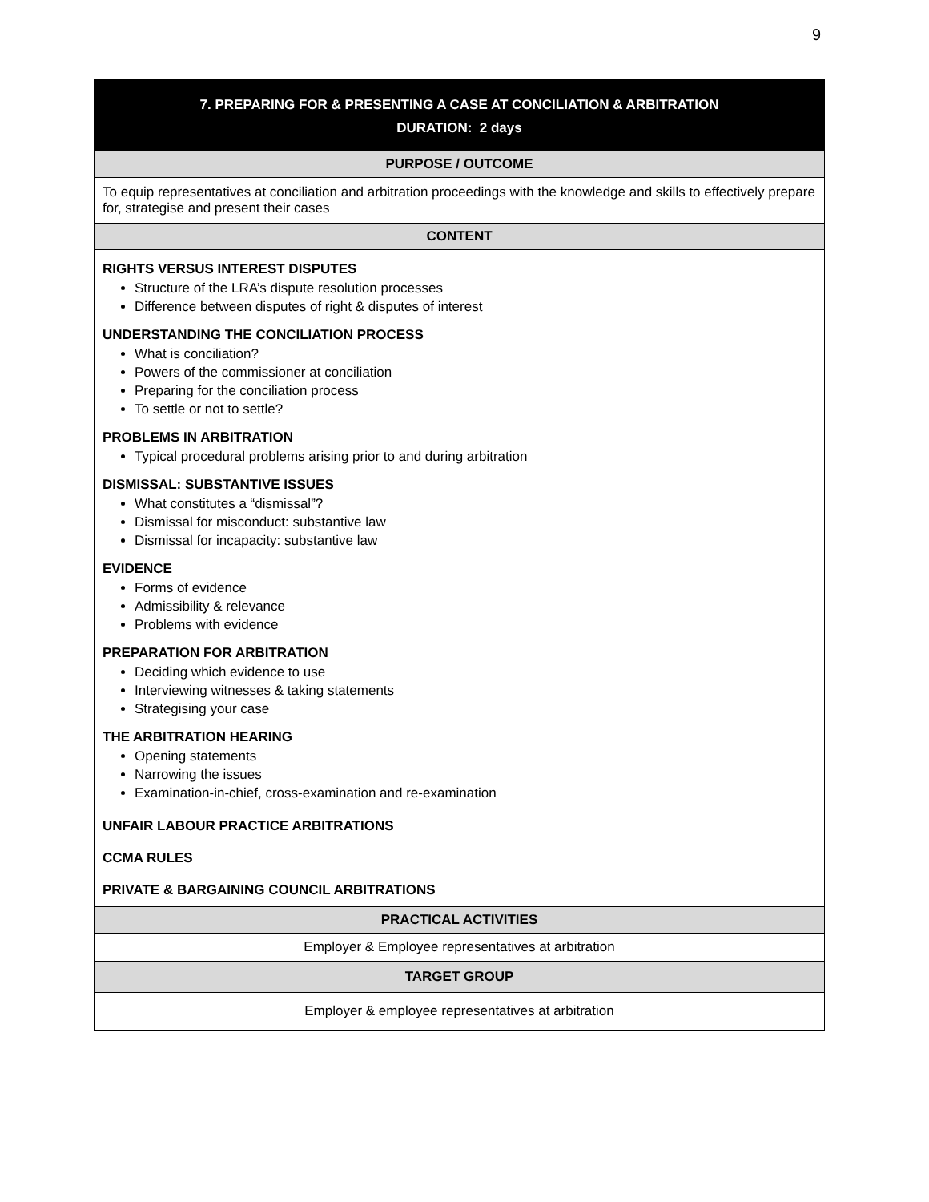9
| 7. PREPARING FOR & PRESENTING A CASE AT CONCILIATION & ARBITRATION |
| DURATION: 2 days |
| PURPOSE / OUTCOME |
| To equip representatives at conciliation and arbitration proceedings with the knowledge and skills to effectively prepare for, strategise and present their cases |
| CONTENT |
| RIGHTS VERSUS INTEREST DISPUTES Structure of the LRA’s dispute resolution processes Difference between disputes of right & disputes of interest UNDERSTANDING THE CONCILIATION PROCESS What is conciliation? Powers of the commissioner at conciliation Preparing for the conciliation process To settle or not to settle? PROBLEMS IN ARBITRATION Typical procedural problems arising prior to and during arbitration DISMISSAL: SUBSTANTIVE ISSUES What constitutes a “dismissal”? Dismissal for misconduct: substantive law Dismissal for incapacity: substantive law EVIDENCE Forms of evidence Admissibility & relevance Problems with evidence PREPARATION FOR ARBITRATION Deciding which evidence to use Interviewing witnesses & taking statements Strategising your case THE ARBITRATION HEARING Opening statements Narrowing the issues Examination-in-chief, cross-examination and re-examination UNFAIR LABOUR PRACTICE ARBITRATIONS CCMA RULES PRIVATE & BARGAINING COUNCIL ARBITRATIONS |
| PRACTICAL ACTIVITIES |
| Employer & Employee representatives at arbitration |
| TARGET GROUP |
| Employer & employee representatives at arbitration |